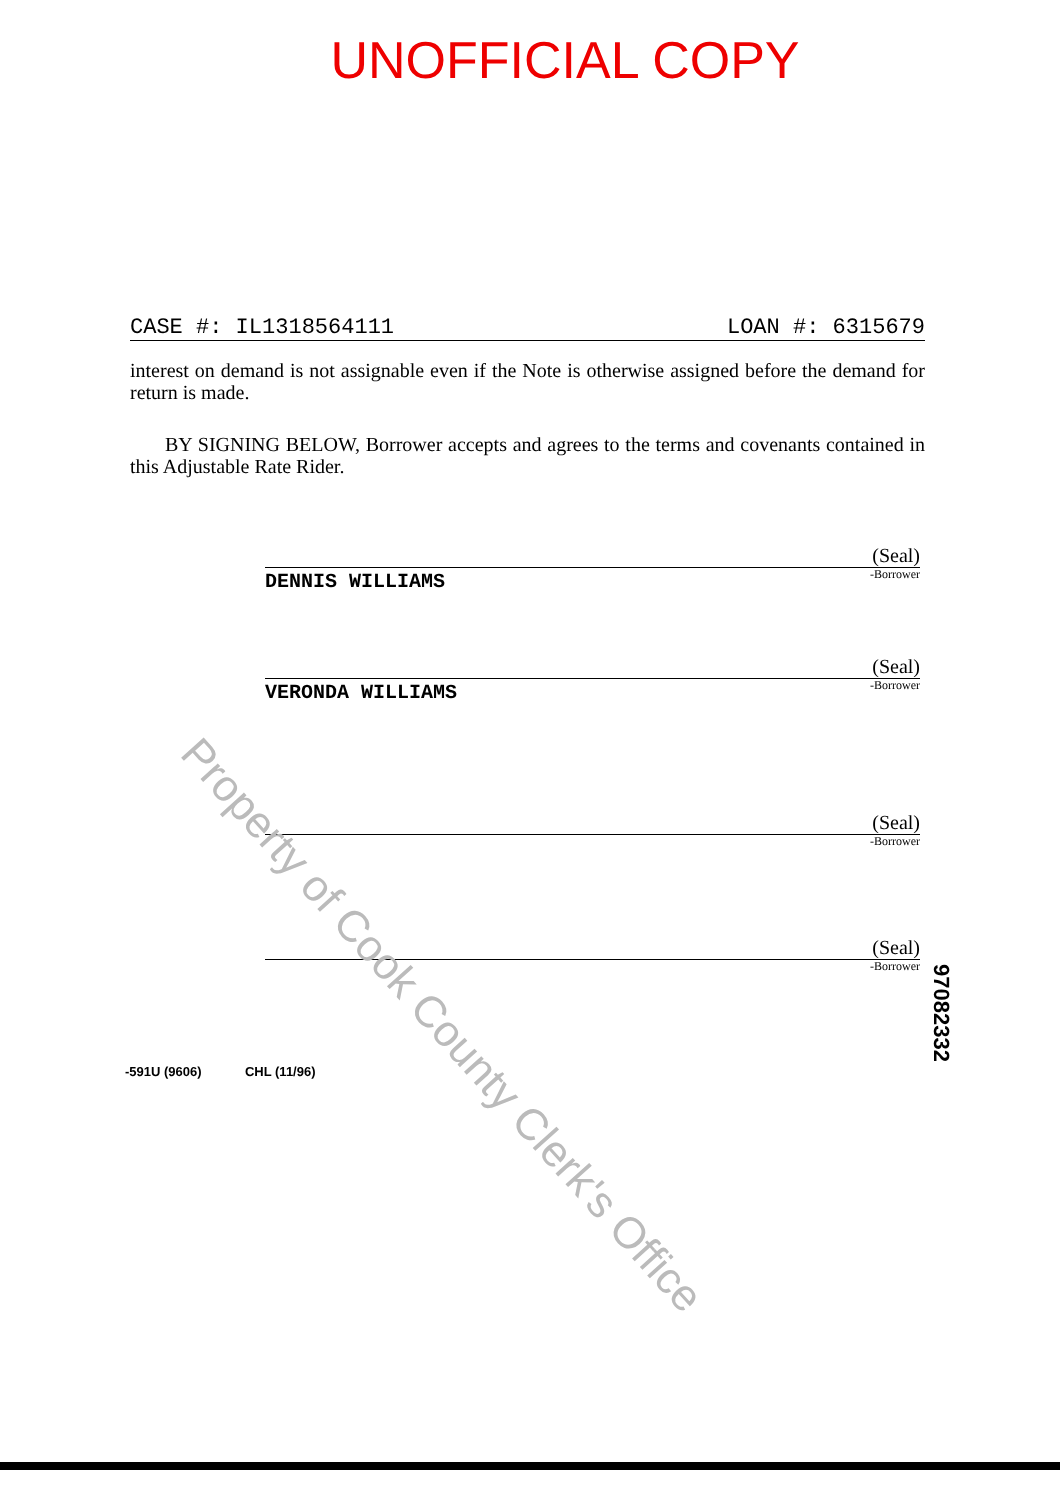UNOFFICIAL COPY
CASE #: IL1318564111 LOAN #: 6315679
interest on demand is not assignable even if the Note is otherwise assigned before the demand for return is made.
BY SIGNING BELOW, Borrower accepts and agrees to the terms and covenants contained in this Adjustable Rate Rider.
DENNIS WILLIAMS (Seal)
-Borrower
VERONDA WILLIAMS (Seal)
-Borrower
(Seal)
-Borrower
(Seal)
-Borrower
-591U (9606) CHL (11/96)
Property of Cook County Clerk's Office
97082332